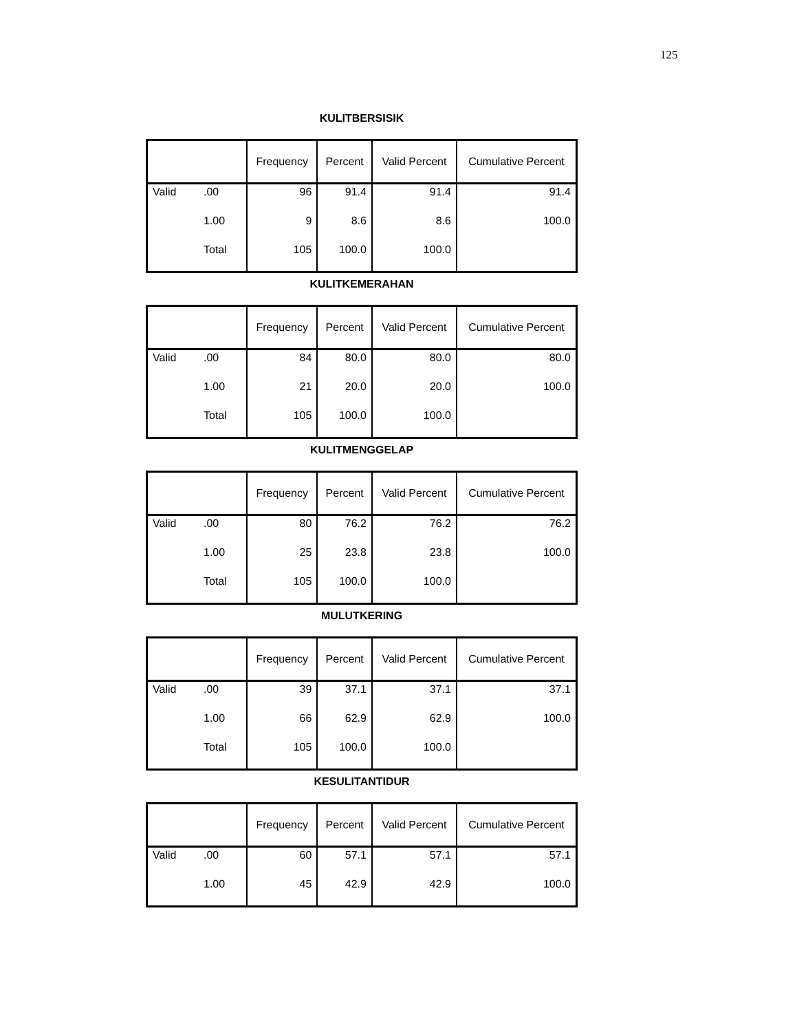125
KULITBERSISIK
| | | Frequency | Percent | Valid Percent | Cumulative Percent |
| --- | --- | --- | --- | --- | --- |
| Valid | .00 | 96 | 91.4 | 91.4 | 91.4 |
| | 1.00 | 9 | 8.6 | 8.6 | 100.0 |
| | Total | 105 | 100.0 | 100.0 | |
KULITKEMERAHAN
| | | Frequency | Percent | Valid Percent | Cumulative Percent |
| --- | --- | --- | --- | --- | --- |
| Valid | .00 | 84 | 80.0 | 80.0 | 80.0 |
| | 1.00 | 21 | 20.0 | 20.0 | 100.0 |
| | Total | 105 | 100.0 | 100.0 | |
KULITMENGGELAP
| | | Frequency | Percent | Valid Percent | Cumulative Percent |
| --- | --- | --- | --- | --- | --- |
| Valid | .00 | 80 | 76.2 | 76.2 | 76.2 |
| | 1.00 | 25 | 23.8 | 23.8 | 100.0 |
| | Total | 105 | 100.0 | 100.0 | |
MULUTKERING
| | | Frequency | Percent | Valid Percent | Cumulative Percent |
| --- | --- | --- | --- | --- | --- |
| Valid | .00 | 39 | 37.1 | 37.1 | 37.1 |
| | 1.00 | 66 | 62.9 | 62.9 | 100.0 |
| | Total | 105 | 100.0 | 100.0 | |
KESULITANTIDUR
| | | Frequency | Percent | Valid Percent | Cumulative Percent |
| --- | --- | --- | --- | --- | --- |
| Valid | .00 | 60 | 57.1 | 57.1 | 57.1 |
| | 1.00 | 45 | 42.9 | 42.9 | 100.0 |